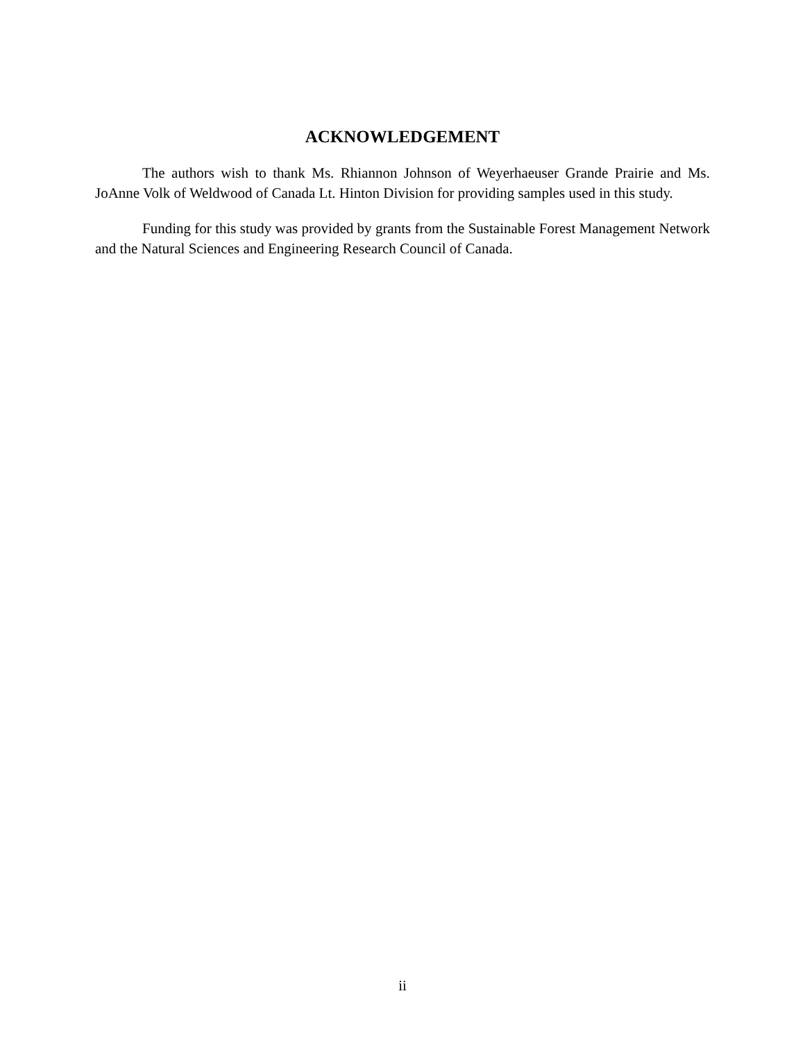ACKNOWLEDGEMENT
The authors wish to thank Ms. Rhiannon Johnson of Weyerhaeuser Grande Prairie and Ms. JoAnne Volk of Weldwood of Canada Lt. Hinton Division for providing samples used in this study.
Funding for this study was provided by grants from the Sustainable Forest Management Network and the Natural Sciences and Engineering Research Council of Canada.
ii